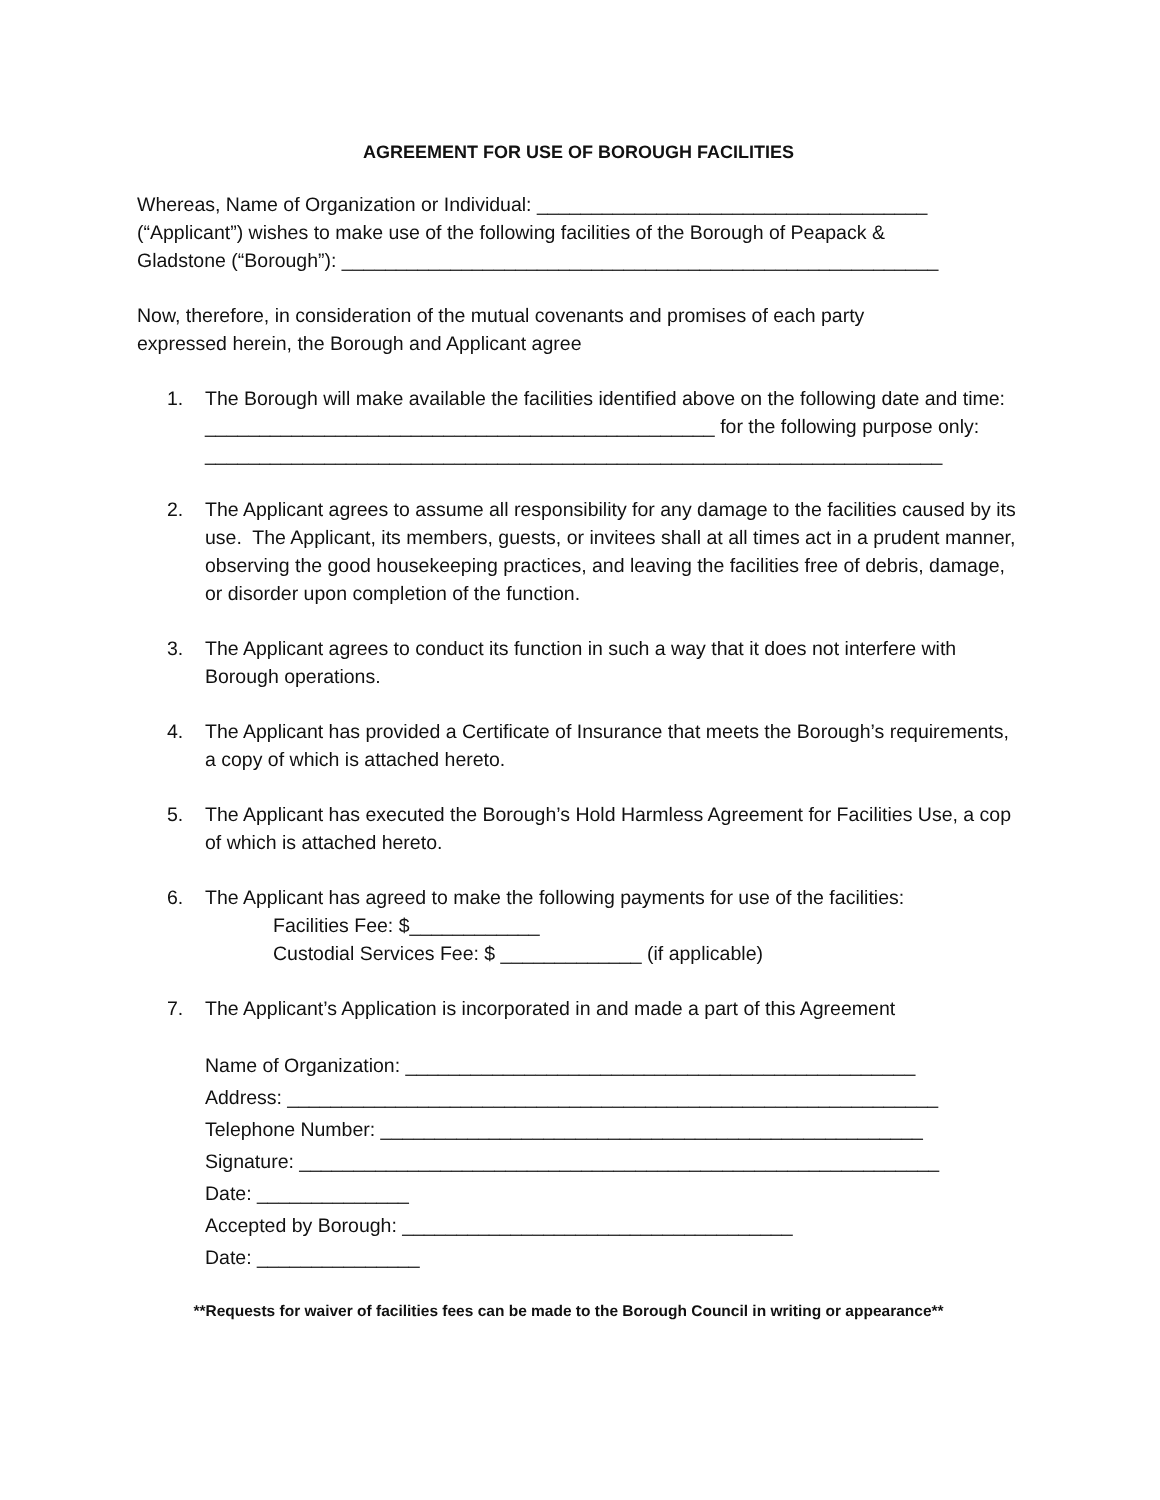AGREEMENT FOR USE OF BOROUGH FACILITIES
Whereas, Name of Organization or Individual: ____________________________________
(“Applicant”) wishes to make use of the following facilities of the Borough of Peapack &
Gladstone (“Borough”): _______________________________________________________
Now, therefore, in consideration of the mutual covenants and promises of each party
expressed herein, the Borough and Applicant agree
1. The Borough will make available the facilities identified above on the following date and time: _______________________________________________ for the following purpose only: ____________________________________________________________________
2. The Applicant agrees to assume all responsibility for any damage to the facilities caused by its use. The Applicant, its members, guests, or invitees shall at all times act in a prudent manner, observing the good housekeeping practices, and leaving the facilities free of debris, damage, or disorder upon completion of the function.
3. The Applicant agrees to conduct its function in such a way that it does not interfere with Borough operations.
4. The Applicant has provided a Certificate of Insurance that meets the Borough’s requirements, a copy of which is attached hereto.
5. The Applicant has executed the Borough’s Hold Harmless Agreement for Facilities Use, a cop of which is attached hereto.
6. The Applicant has agreed to make the following payments for use of the facilities:
Facilities Fee: $____________
Custodial Services Fee: $ _____________ (if applicable)
7. The Applicant’s Application is incorporated in and made a part of this Agreement
Name of Organization: _______________________________________________
Address: ____________________________________________________________
Telephone Number: __________________________________________________
Signature: ___________________________________________________________
Date: ______________
Accepted by Borough: ____________________________________
Date: _______________
**Requests for waiver of facilities fees can be made to the Borough Council in writing or appearance**